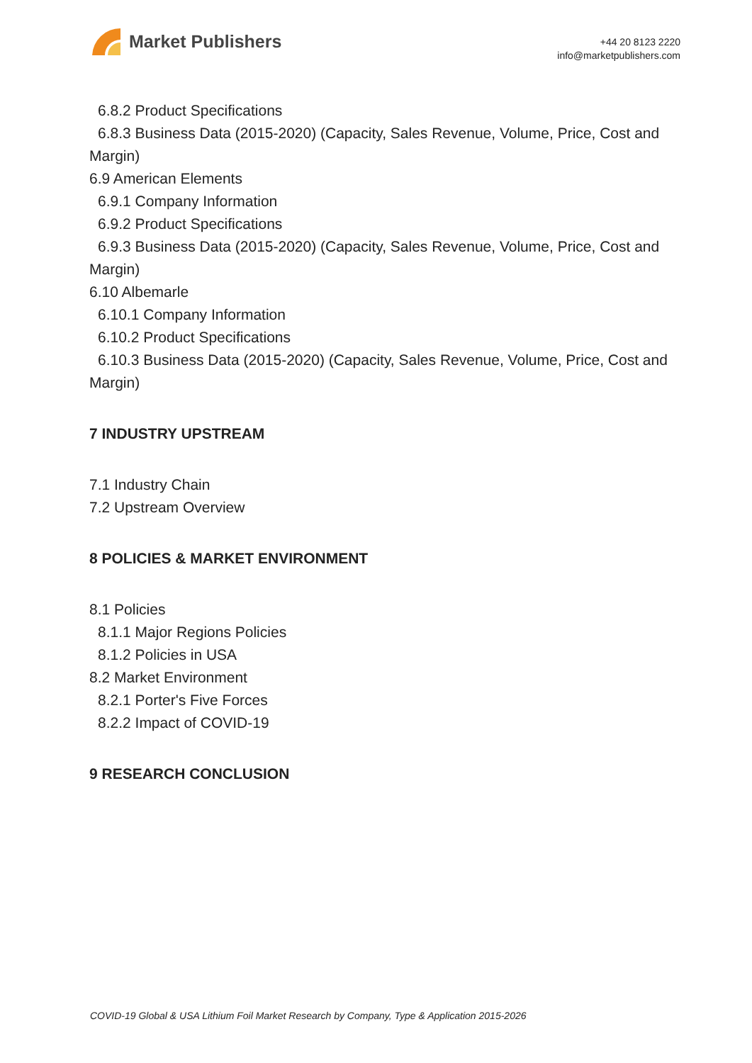Market Publishers
+44 20 8123 2220
info@marketpublishers.com
6.8.2 Product Specifications
6.8.3 Business Data (2015-2020) (Capacity, Sales Revenue, Volume, Price, Cost and
Margin)
6.9 American Elements
6.9.1 Company Information
6.9.2 Product Specifications
6.9.3 Business Data (2015-2020) (Capacity, Sales Revenue, Volume, Price, Cost and
Margin)
6.10 Albemarle
6.10.1 Company Information
6.10.2 Product Specifications
6.10.3 Business Data (2015-2020) (Capacity, Sales Revenue, Volume, Price, Cost and
Margin)
7 INDUSTRY UPSTREAM
7.1 Industry Chain
7.2 Upstream Overview
8 POLICIES & MARKET ENVIRONMENT
8.1 Policies
8.1.1 Major Regions Policies
8.1.2 Policies in USA
8.2 Market Environment
8.2.1 Porter's Five Forces
8.2.2 Impact of COVID-19
9 RESEARCH CONCLUSION
COVID-19 Global & USA Lithium Foil Market Research by Company, Type & Application 2015-2026